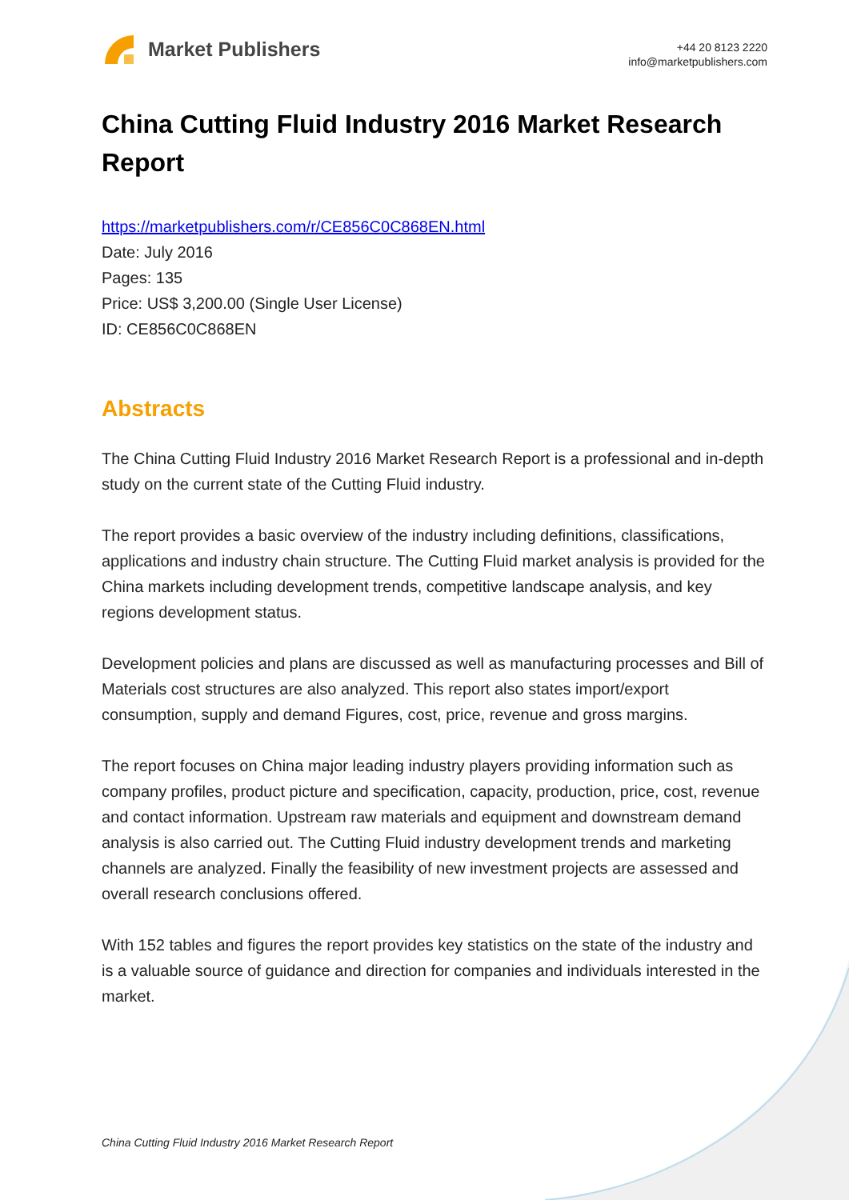Market Publishers
+44 20 8123 2220
info@marketpublishers.com
China Cutting Fluid Industry 2016 Market Research Report
https://marketpublishers.com/r/CE856C0C868EN.html
Date: July 2016
Pages: 135
Price: US$ 3,200.00 (Single User License)
ID: CE856C0C868EN
Abstracts
The China Cutting Fluid Industry 2016 Market Research Report is a professional and in-depth study on the current state of the Cutting Fluid industry.
The report provides a basic overview of the industry including definitions, classifications, applications and industry chain structure. The Cutting Fluid market analysis is provided for the China markets including development trends, competitive landscape analysis, and key regions development status.
Development policies and plans are discussed as well as manufacturing processes and Bill of Materials cost structures are also analyzed. This report also states import/export consumption, supply and demand Figures, cost, price, revenue and gross margins.
The report focuses on China major leading industry players providing information such as company profiles, product picture and specification, capacity, production, price, cost, revenue and contact information. Upstream raw materials and equipment and downstream demand analysis is also carried out. The Cutting Fluid industry development trends and marketing channels are analyzed. Finally the feasibility of new investment projects are assessed and overall research conclusions offered.
With 152 tables and figures the report provides key statistics on the state of the industry and is a valuable source of guidance and direction for companies and individuals interested in the market.
China Cutting Fluid Industry 2016 Market Research Report